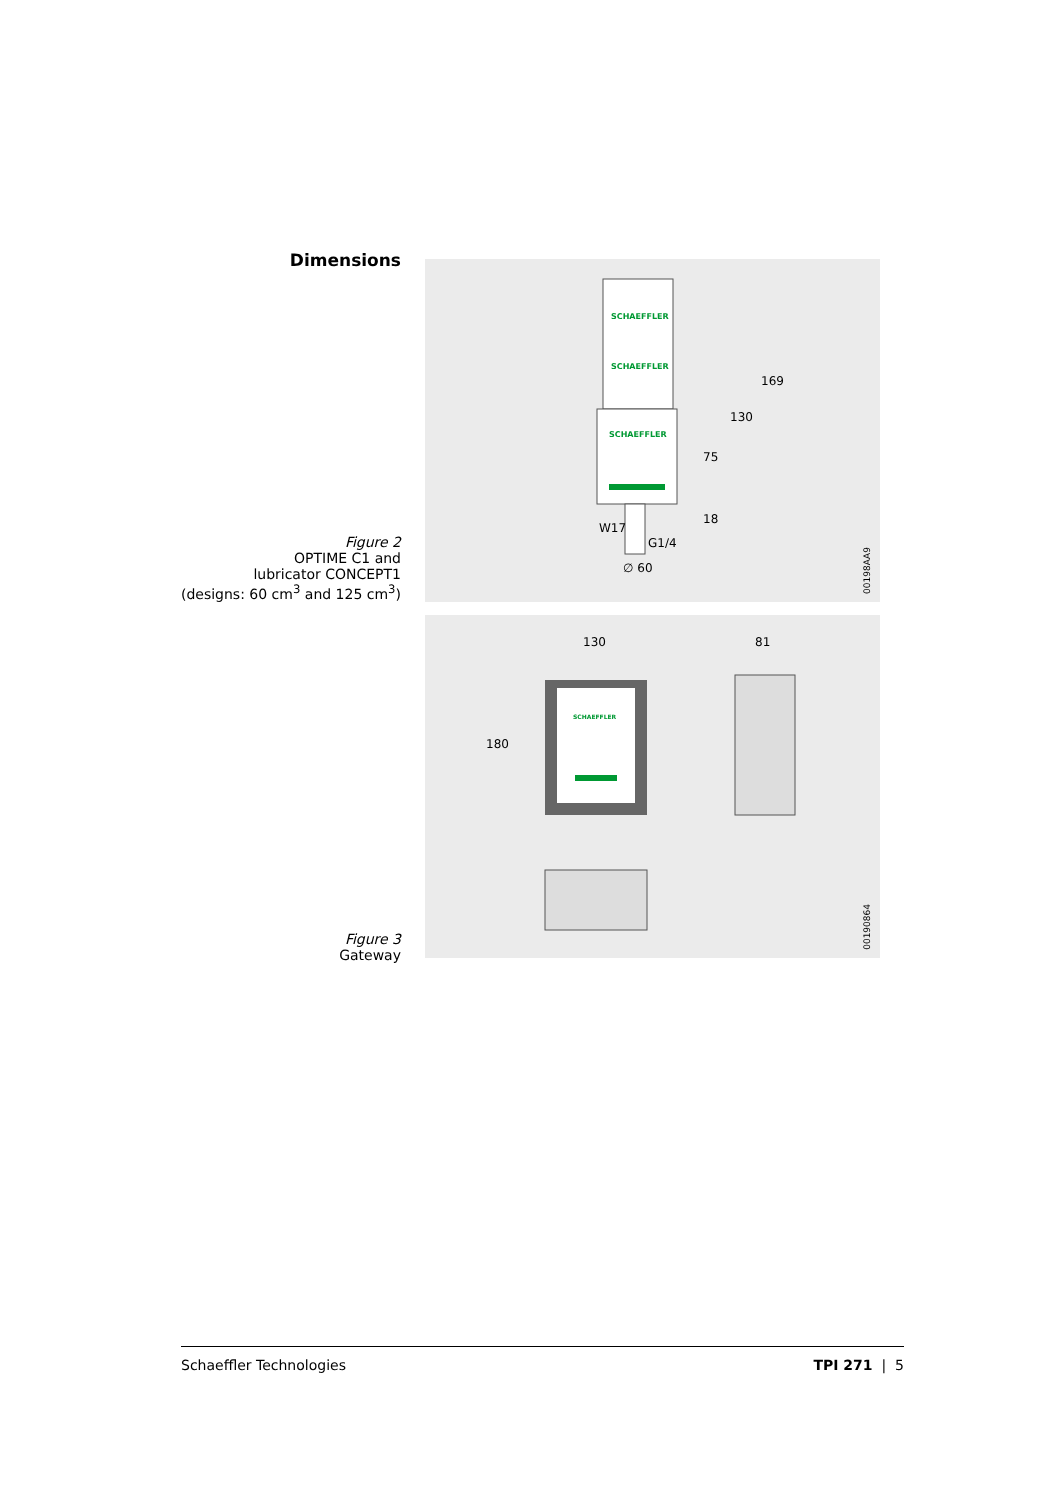Dimensions
Figure 2
OPTIME C1 and
lubricator CONCEPT1
(designs: 60 cm<sup>3</sup> and 125 cm<sup>3</sup>)
SCHAEFFLER
SCHAEFFLER
SCHAEFFLER
169
130
75
18
W17
G1/4
∅ 60
00198AA9
Figure 3
Gateway
SCHAEFFLER
130
81
180
00190864
Schaeffler Technologies TPI 271 | 5